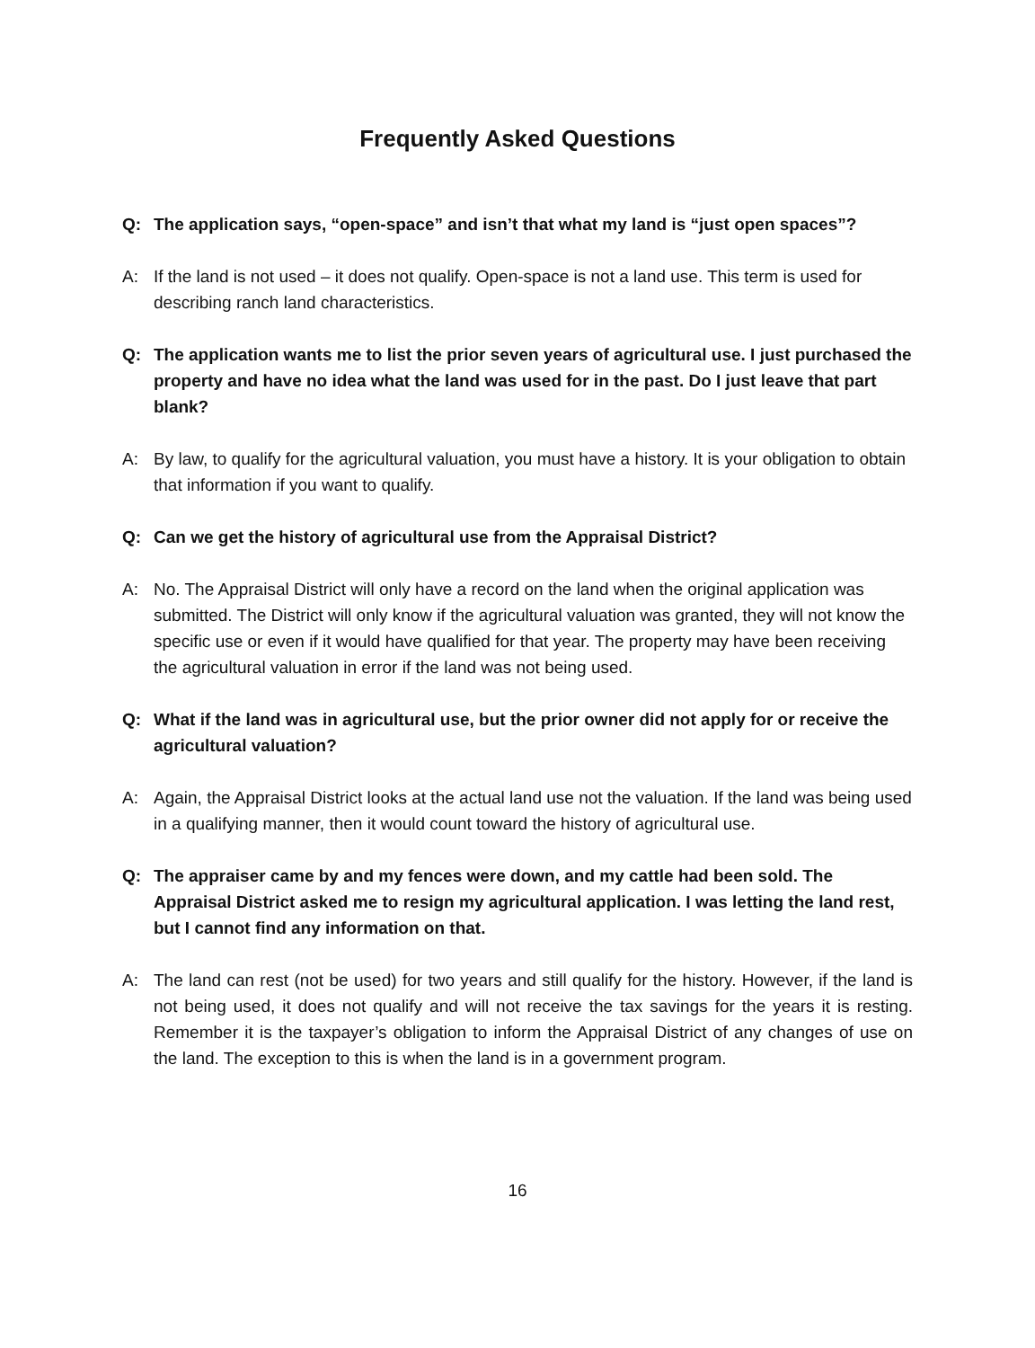Frequently Asked Questions
Q: The application says, “open-space” and isn’t that what my land is “just open spaces”?
A: If the land is not used – it does not qualify. Open-space is not a land use. This term is used for describing ranch land characteristics.
Q: The application wants me to list the prior seven years of agricultural use. I just purchased the property and have no idea what the land was used for in the past. Do I just leave that part blank?
A: By law, to qualify for the agricultural valuation, you must have a history. It is your obligation to obtain that information if you want to qualify.
Q: Can we get the history of agricultural use from the Appraisal District?
A: No. The Appraisal District will only have a record on the land when the original application was submitted. The District will only know if the agricultural valuation was granted, they will not know the specific use or even if it would have qualified for that year. The property may have been receiving the agricultural valuation in error if the land was not being used.
Q: What if the land was in agricultural use, but the prior owner did not apply for or receive the agricultural valuation?
A: Again, the Appraisal District looks at the actual land use not the valuation. If the land was being used in a qualifying manner, then it would count toward the history of agricultural use.
Q: The appraiser came by and my fences were down, and my cattle had been sold. The Appraisal District asked me to resign my agricultural application. I was letting the land rest, but I cannot find any information on that.
A: The land can rest (not be used) for two years and still qualify for the history. However, if the land is not being used, it does not qualify and will not receive the tax savings for the years it is resting. Remember it is the taxpayer’s obligation to inform the Appraisal District of any changes of use on the land. The exception to this is when the land is in a government program.
16